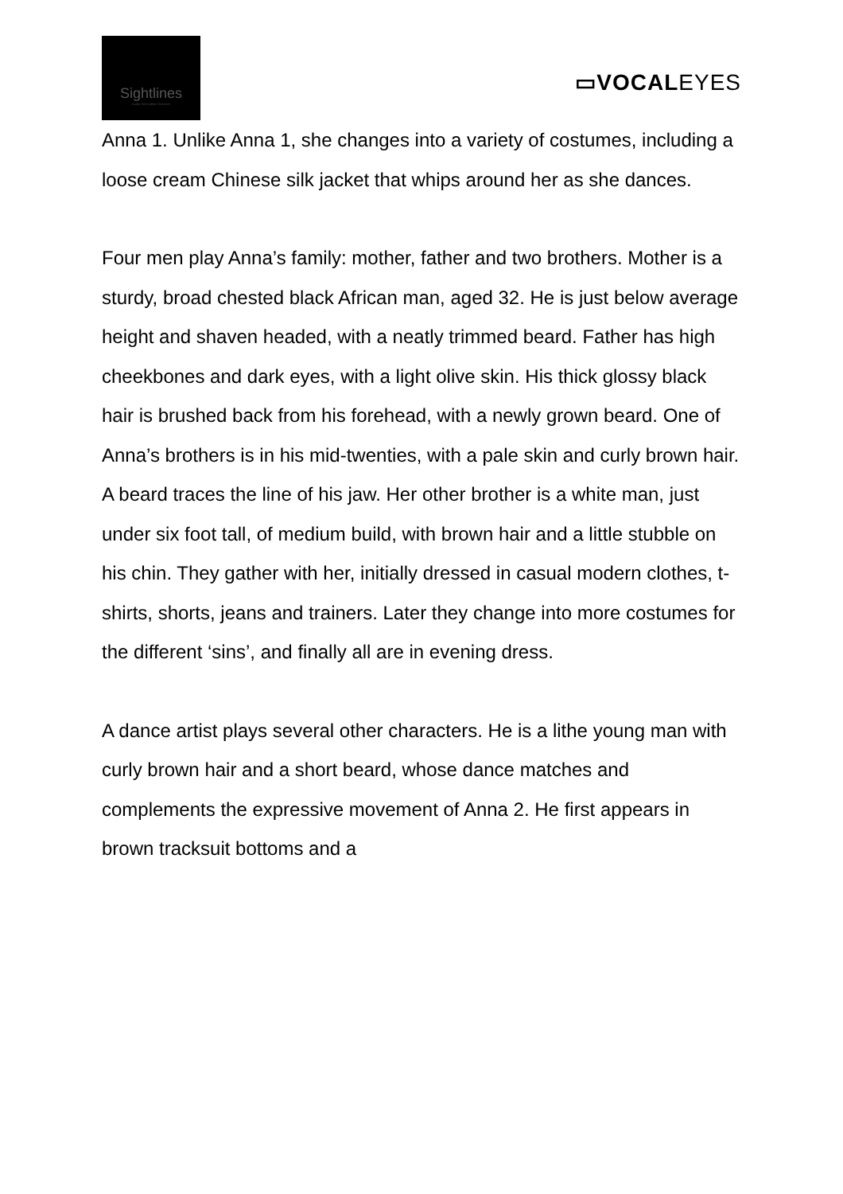Sightlines
Audio Description Services
▭VOCALEYES
Anna 1. Unlike Anna 1, she changes into a variety of costumes, including a loose cream Chinese silk jacket that whips around her as she dances.
Four men play Anna’s family: mother, father and two brothers. Mother is a sturdy, broad chested black African man, aged 32. He is just below average height and shaven headed, with a neatly trimmed beard. Father has high cheekbones and dark eyes, with a light olive skin. His thick glossy black hair is brushed back from his forehead, with a newly grown beard. One of Anna’s brothers is in his mid-twenties, with a pale skin and curly brown hair. A beard traces the line of his jaw. Her other brother is a white man, just under six foot tall, of medium build, with brown hair and a little stubble on his chin. They gather with her, initially dressed in casual modern clothes, t-shirts, shorts, jeans and trainers. Later they change into more costumes for the different ‘sins’, and finally all are in evening dress.
A dance artist plays several other characters. He is a lithe young man with curly brown hair and a short beard, whose dance matches and complements the expressive movement of Anna 2. He first appears in brown tracksuit bottoms and a